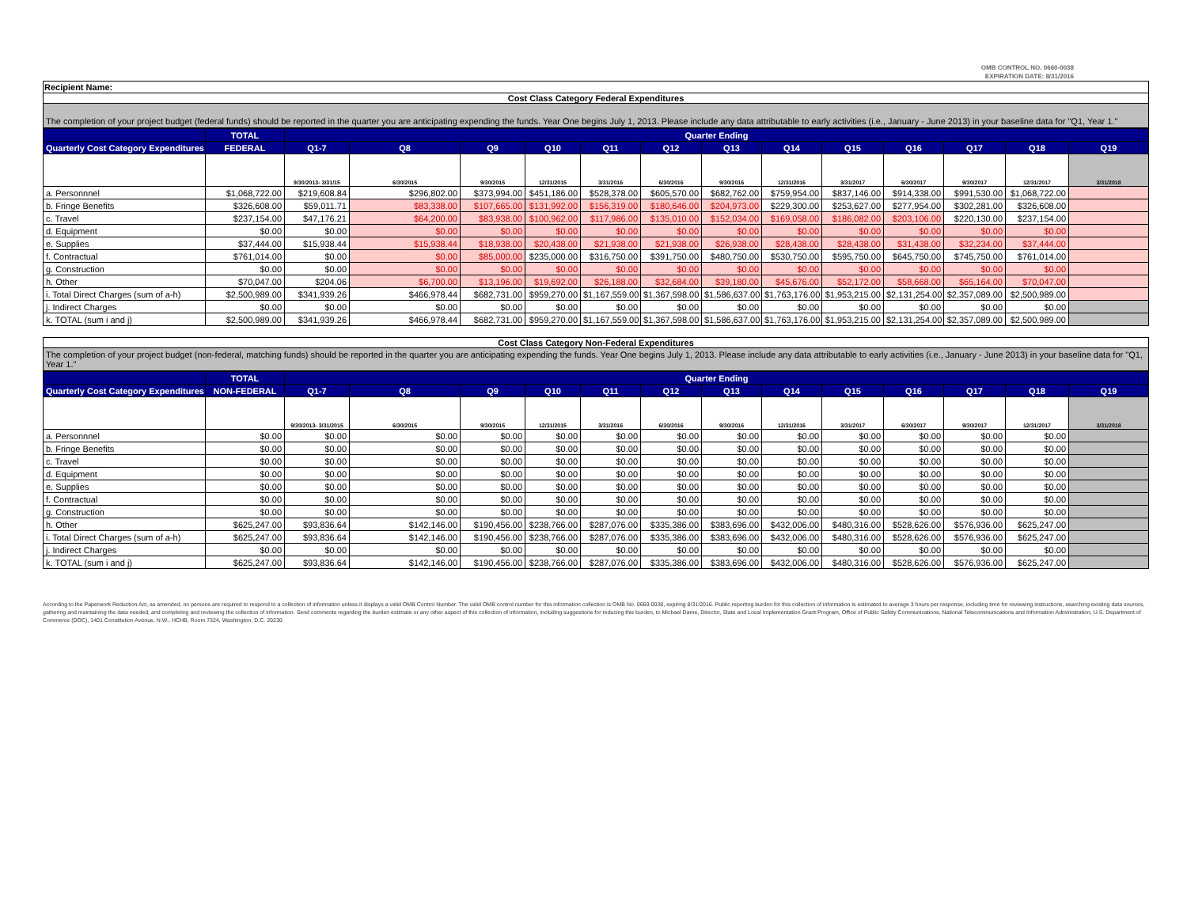OMB CONTROL NO. 0660-0038
EXPIRATION DATE: 8/31/2016
Recipient Name:
Cost Class Category Federal Expenditures
The completion of your project budget (federal funds) should be reported in the quarter you are anticipating expending the funds. Year One begins July 1, 2013. Please include any data attributable to early activities (i.e., January - June 2013) in your baseline data for "Q1, Year 1."
| | TOTAL | Quarter Ending | | | | | | | | | | | | |
| --- | --- | --- | --- | --- | --- | --- | --- | --- | --- | --- | --- | --- | --- | --- |
| Quarterly Cost Category Expenditures | FEDERAL | Q1-7 | Q8 | Q9 | Q10 | Q11 | Q12 | Q13 | Q14 | Q15 | Q16 | Q17 | Q18 | Q19 |
| | | 9/30/2013- 3/31/15 | 6/30/2015 | 9/30/2015 | 12/31/2015 | 3/31/2016 | 6/30/2016 | 9/30/2016 | 12/31/2016 | 3/31/2017 | 6/30/2017 | 9/30/2017 | 12/31/2017 | 3/31/2018 |
| a. Personnnel | $1,068,722.00 | $219,608.84 | $296,802.00 | $373,994.00 | $451,186.00 | $528,378.00 | $605,570.00 | $682,762.00 | $759,954.00 | $837,146.00 | $914,338.00 | $991,530.00 | $1,068,722.00 | |
| b. Fringe Benefits | $326,608.00 | $59,011.71 | $83,338.00 | $107,665.00 | $131,992.00 | $156,319.00 | $180,646.00 | $204,973.00 | $229,300.00 | $253,627.00 | $277,954.00 | $302,281.00 | $326,608.00 | |
| c. Travel | $237,154.00 | $47,176.21 | $64,200.00 | $83,938.00 | $100,962.00 | $117,986.00 | $135,010.00 | $152,034.00 | $169,058.00 | $186,082.00 | $203,106.00 | $220,130.00 | $237,154.00 | |
| d. Equipment | $0.00 | $0.00 | $0.00 | $0.00 | $0.00 | $0.00 | $0.00 | $0.00 | $0.00 | $0.00 | $0.00 | $0.00 | $0.00 | |
| e. Supplies | $37,444.00 | $15,938.44 | $15,938.44 | $18,938.00 | $20,438.00 | $21,938.00 | $21,938.00 | $26,938.00 | $28,438.00 | $28,438.00 | $31,438.00 | $32,234.00 | $37,444.00 | |
| f. Contractual | $761,014.00 | $0.00 | $0.00 | $85,000.00 | $235,000.00 | $316,750.00 | $391,750.00 | $480,750.00 | $530,750.00 | $595,750.00 | $645,750.00 | $745,750.00 | $761,014.00 | |
| g. Construction | $0.00 | $0.00 | $0.00 | $0.00 | $0.00 | $0.00 | $0.00 | $0.00 | $0.00 | $0.00 | $0.00 | $0.00 | $0.00 | |
| h. Other | $70,047.00 | $204.06 | $6,700.00 | $13,196.00 | $19,692.00 | $26,188.00 | $32,684.00 | $39,180.00 | $45,676.00 | $52,172.00 | $58,668.00 | $65,164.00 | $70,047.00 | |
| i. Total Direct Charges (sum of a-h) | $2,500,989.00 | $341,939.26 | $466,978.44 | $682,731.00 | $959,270.00 | $1,167,559.00 | $1,367,598.00 | $1,586,637.00 | $1,763,176.00 | $1,953,215.00 | $2,131,254.00 | $2,357,089.00 | $2,500,989.00 | |
| j. Indirect Charges | $0.00 | $0.00 | $0.00 | $0.00 | $0.00 | $0.00 | $0.00 | $0.00 | $0.00 | $0.00 | $0.00 | $0.00 | $0.00 | |
| k. TOTAL (sum i and j) | $2,500,989.00 | $341,939.26 | $466,978.44 | $682,731.00 | $959,270.00 | $1,167,559.00 | $1,367,598.00 | $1,586,637.00 | $1,763,176.00 | $1,953,215.00 | $2,131,254.00 | $2,357,089.00 | $2,500,989.00 | |
Cost Class Category Non-Federal Expenditures
The completion of your project budget (non-federal, matching funds) should be reported in the quarter you are anticipating expending the funds. Year One begins July 1, 2013. Please include any data attributable to early activities (i.e., January - June 2013) in your baseline data for "Q1, Year 1."
| | TOTAL | Quarter Ending | | | | | | | | | | | | |
| --- | --- | --- | --- | --- | --- | --- | --- | --- | --- | --- | --- | --- | --- | --- |
| Quarterly Cost Category Expenditures | NON-FEDERAL | Q1-7 | Q8 | Q9 | Q10 | Q11 | Q12 | Q13 | Q14 | Q15 | Q16 | Q17 | Q18 | Q19 |
| | | 9/30/2013- 3/31/2015 | 6/30/2015 | 9/30/2015 | 12/31/2015 | 3/31/2016 | 6/30/2016 | 9/30/2016 | 12/31/2016 | 3/31/2017 | 6/30/2017 | 9/30/2017 | 12/31/2017 | 3/31/2018 |
| a. Personnnel | $0.00 | $0.00 | $0.00 | $0.00 | $0.00 | $0.00 | $0.00 | $0.00 | $0.00 | $0.00 | $0.00 | $0.00 | $0.00 | |
| b. Fringe Benefits | $0.00 | $0.00 | $0.00 | $0.00 | $0.00 | $0.00 | $0.00 | $0.00 | $0.00 | $0.00 | $0.00 | $0.00 | $0.00 | |
| c. Travel | $0.00 | $0.00 | $0.00 | $0.00 | $0.00 | $0.00 | $0.00 | $0.00 | $0.00 | $0.00 | $0.00 | $0.00 | $0.00 | |
| d. Equipment | $0.00 | $0.00 | $0.00 | $0.00 | $0.00 | $0.00 | $0.00 | $0.00 | $0.00 | $0.00 | $0.00 | $0.00 | $0.00 | |
| e. Supplies | $0.00 | $0.00 | $0.00 | $0.00 | $0.00 | $0.00 | $0.00 | $0.00 | $0.00 | $0.00 | $0.00 | $0.00 | $0.00 | |
| f. Contractual | $0.00 | $0.00 | $0.00 | $0.00 | $0.00 | $0.00 | $0.00 | $0.00 | $0.00 | $0.00 | $0.00 | $0.00 | $0.00 | |
| g. Construction | $0.00 | $0.00 | $0.00 | $0.00 | $0.00 | $0.00 | $0.00 | $0.00 | $0.00 | $0.00 | $0.00 | $0.00 | $0.00 | |
| h. Other | $625,247.00 | $93,836.64 | $142,146.00 | $190,456.00 | $238,766.00 | $287,076.00 | $335,386.00 | $383,696.00 | $432,006.00 | $480,316.00 | $528,626.00 | $576,936.00 | $625,247.00 | |
| i. Total Direct Charges (sum of a-h) | $625,247.00 | $93,836.64 | $142,146.00 | $190,456.00 | $238,766.00 | $287,076.00 | $335,386.00 | $383,696.00 | $432,006.00 | $480,316.00 | $528,626.00 | $576,936.00 | $625,247.00 | |
| j. Indirect Charges | $0.00 | $0.00 | $0.00 | $0.00 | $0.00 | $0.00 | $0.00 | $0.00 | $0.00 | $0.00 | $0.00 | $0.00 | $0.00 | |
| k. TOTAL (sum i and j) | $625,247.00 | $93,836.64 | $142,146.00 | $190,456.00 | $238,766.00 | $287,076.00 | $335,386.00 | $383,696.00 | $432,006.00 | $480,316.00 | $528,626.00 | $576,936.00 | $625,247.00 | |
According to the Paperwork Reduction Act, as amended, no persons are required to respond to a collection of information unless it displays a valid OMB Control Number. The valid OMB control number for this information collection is OMB No. 0660-0038, expiring 8/31/2016. Public reporting burden for this collection of information is estimated to average 3 hours per response, including time for reviewing instructions, searching existing data sources, gathering and maintaining the data needed, and completing and reviewing the collection of information. Send comments regarding the burden estimate or any other aspect of this collection of information, including suggestions for reducing this burden, to Michael Dame, Director, State and Local Implementation Grant Program, Office of Public Safety Communications, National Telecommunications and Information Administration, U.S. Department of Commerce (DOC), 1401 Constitution Avenue, N.W., HCHB, Room 7324, Washington, D.C. 20230.